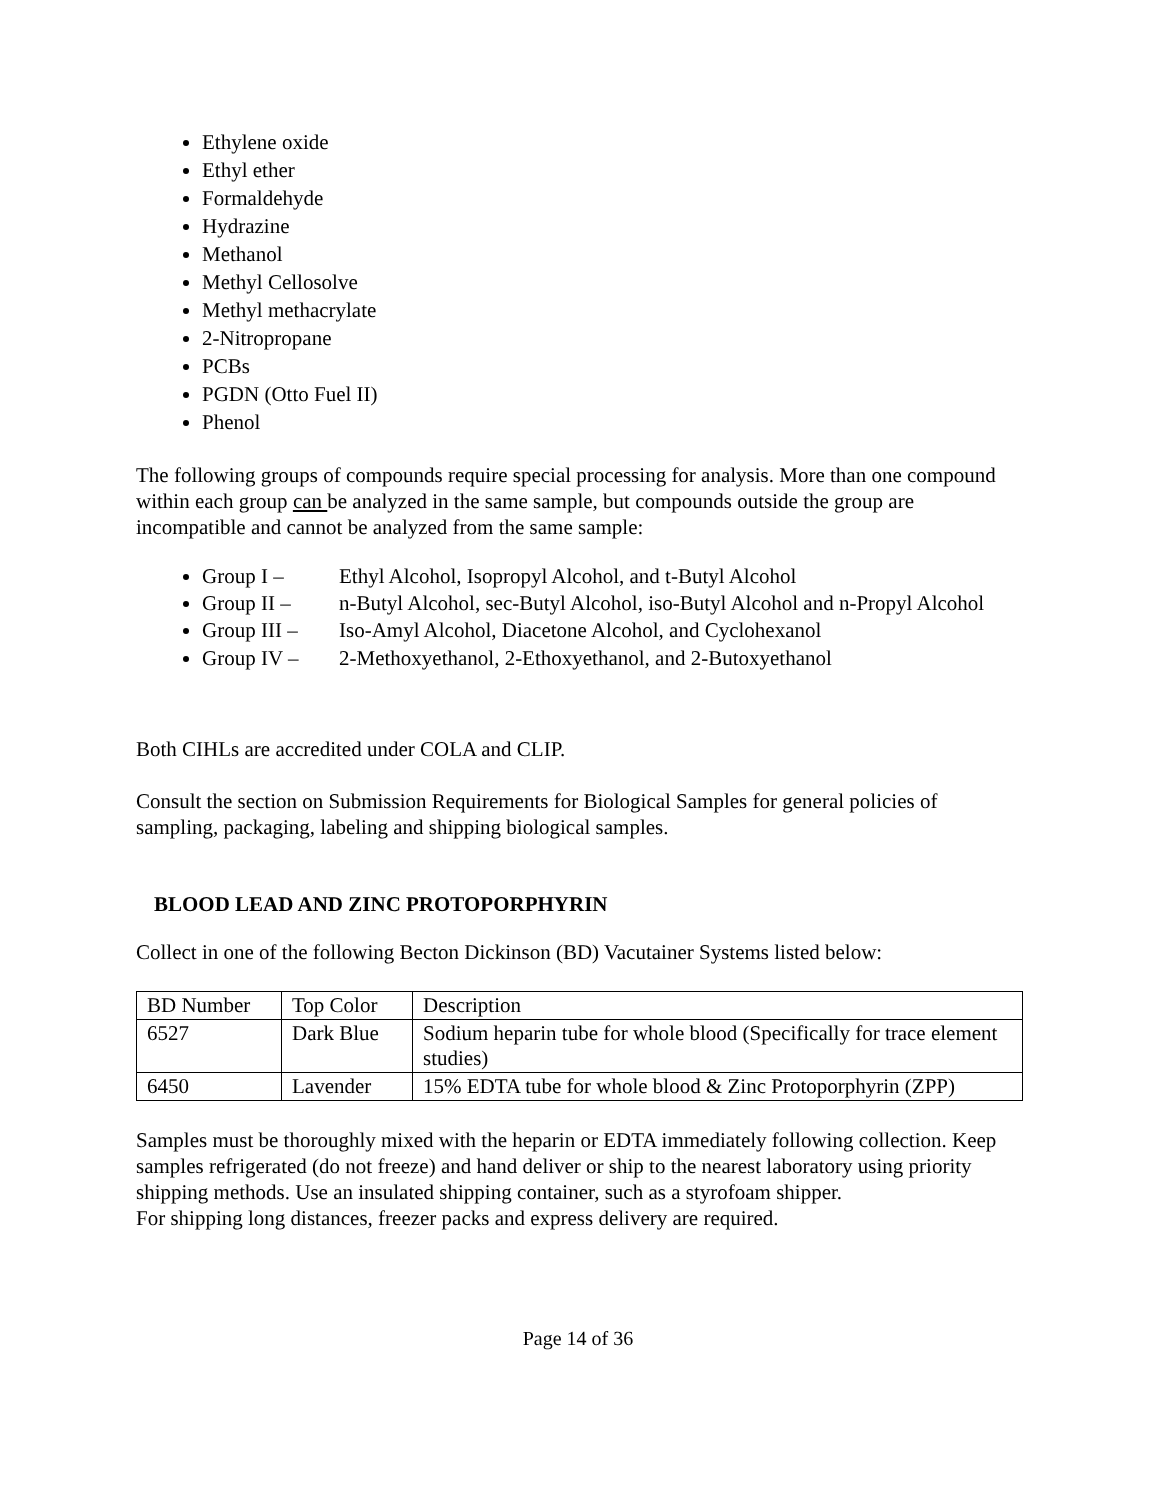Ethylene oxide
Ethyl ether
Formaldehyde
Hydrazine
Methanol
Methyl Cellosolve
Methyl methacrylate
2-Nitropropane
PCBs
PGDN (Otto Fuel II)
Phenol
The following groups of compounds require special processing for analysis. More than one compound within each group can be analyzed in the same sample, but compounds outside the group are incompatible and cannot be analyzed from the same sample:
Group I – Ethyl Alcohol, Isopropyl Alcohol, and t-Butyl Alcohol
Group II – n-Butyl Alcohol, sec-Butyl Alcohol, iso-Butyl Alcohol and n-Propyl Alcohol
Group III – Iso-Amyl Alcohol, Diacetone Alcohol, and Cyclohexanol
Group IV – 2-Methoxyethanol, 2-Ethoxyethanol, and 2-Butoxyethanol
Both CIHLs are accredited under COLA and CLIP.
Consult the section on Submission Requirements for Biological Samples for general policies of sampling, packaging, labeling and shipping biological samples.
BLOOD LEAD AND ZINC PROTOPORPHYRIN
Collect in one of the following Becton Dickinson (BD) Vacutainer Systems listed below:
| BD Number | Top Color | Description |
| 6527 | Dark Blue | Sodium heparin tube for whole blood (Specifically for trace element studies) |
| 6450 | Lavender | 15% EDTA tube for whole blood & Zinc Protoporphyrin (ZPP) |
Samples must be thoroughly mixed with the heparin or EDTA immediately following collection. Keep samples refrigerated (do not freeze) and hand deliver or ship to the nearest laboratory using priority shipping methods. Use an insulated shipping container, such as a styrofoam shipper.
For shipping long distances, freezer packs and express delivery are required.
Page 14 of 36